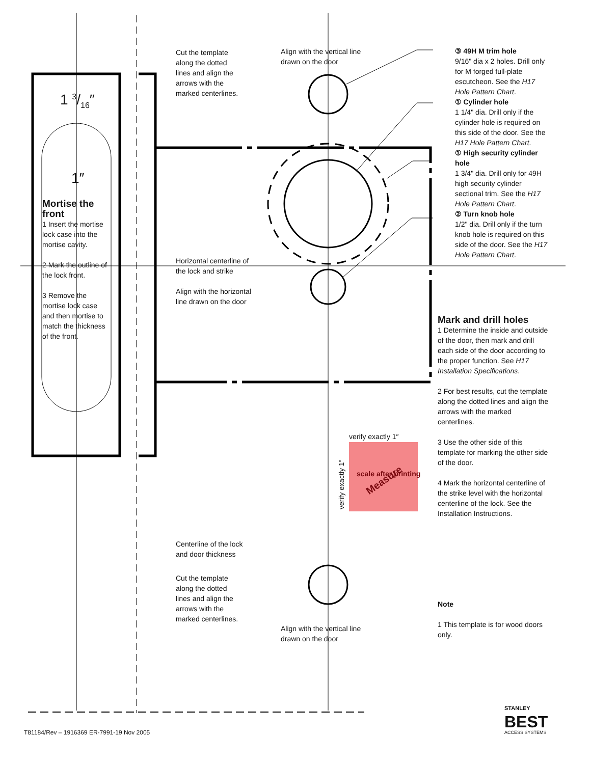Measure
1 3/16″
1″
Mortise the front
1 Insert the mortise lock case into the mortise cavity.
2 Mark the outline of the lock front.
3 Remove the mortise lock case and then mortise to match the thickness of the front.
Cut the template along the dotted lines and align the arrows with the marked centerlines.
Align with the vertical line
drawn on the door
Horizontal centerline of the lock and strike
Align with the horizontal line drawn on the door
③ 49H M trim hole
9/16" dia x 2 holes. Drill only for M forged full-plate escutcheon. See the H17 Hole Pattern Chart.
① Cylinder hole
1 1/4" dia. Drill only if the cylinder hole is required on this side of the door. See the H17 Hole Pattern Chart.
① High security cylinder hole
1 3/4" dia. Drill only for 49H high security cylinder sectional trim. See the H17 Hole Pattern Chart.
② Turn knob hole
1/2" dia. Drill only if the turn knob hole is required on this side of the door. See the H17 Hole Pattern Chart.
Mark and drill holes
1 Determine the inside and outside of the door, then mark and drill each side of the door according to the proper function. See H17 Installation Specifications.
2 For best results, cut the template along the dotted lines and align the arrows with the marked centerlines.
3 Use the other side of this template for marking the other side of the door.
4 Mark the horizontal centerline of the strike level with the horizontal centerline of the lock. See the Installation Instructions.
verify exactly 1″
verify exactly 1″
scale after printing
Centerline of the lock
and door thickness
Cut the template along the dotted lines and align the arrows with the marked centerlines.
Align with the vertical line
drawn on the door
Note
1 This template is for wood doors only.
STANLEY
BEST ACCESS SYSTEMS
T81184/Rev – 1916369 ER-7991-19 Nov 2005